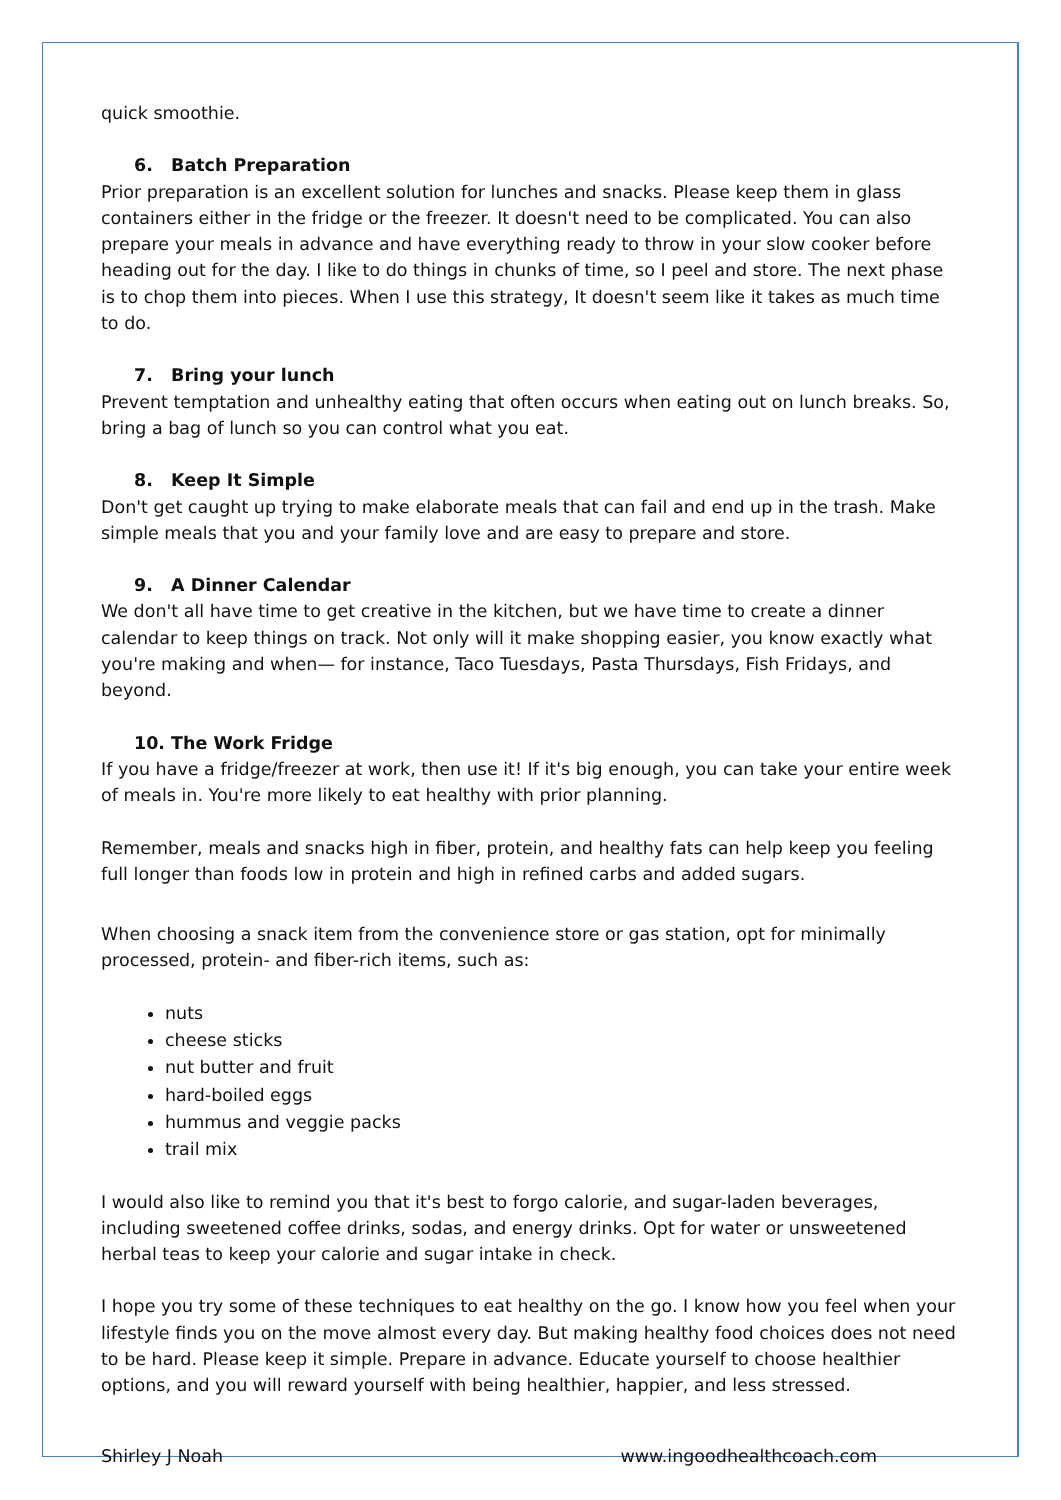quick smoothie.
6. Batch Preparation
Prior preparation is an excellent solution for lunches and snacks. Please keep them in glass containers either in the fridge or the freezer. It doesn't need to be complicated. You can also prepare your meals in advance and have everything ready to throw in your slow cooker before heading out for the day. I like to do things in chunks of time, so I peel and store. The next phase is to chop them into pieces. When I use this strategy, It doesn't seem like it takes as much time to do.
7. Bring your lunch
Prevent temptation and unhealthy eating that often occurs when eating out on lunch breaks. So, bring a bag of lunch so you can control what you eat.
8. Keep It Simple
Don't get caught up trying to make elaborate meals that can fail and end up in the trash. Make simple meals that you and your family love and are easy to prepare and store.
9. A Dinner Calendar
We don't all have time to get creative in the kitchen, but we have time to create a dinner calendar to keep things on track. Not only will it make shopping easier, you know exactly what you're making and when— for instance, Taco Tuesdays, Pasta Thursdays, Fish Fridays, and beyond.
10. The Work Fridge
If you have a fridge/freezer at work, then use it! If it's big enough, you can take your entire week of meals in. You're more likely to eat healthy with prior planning.
Remember, meals and snacks high in fiber, protein, and healthy fats can help keep you feeling full longer than foods low in protein and high in refined carbs and added sugars.
When choosing a snack item from the convenience store or gas station, opt for minimally processed, protein- and fiber-rich items, such as:
nuts
cheese sticks
nut butter and fruit
hard-boiled eggs
hummus and veggie packs
trail mix
I would also like to remind you that it's best to forgo calorie, and sugar-laden beverages, including sweetened coffee drinks, sodas, and energy drinks. Opt for water or unsweetened herbal teas to keep your calorie and sugar intake in check.
I hope you try some of these techniques to eat healthy on the go. I know how you feel when your lifestyle finds you on the move almost every day. But making healthy food choices does not need to be hard. Please keep it simple. Prepare in advance. Educate yourself to choose healthier options, and you will reward yourself with being healthier, happier, and less stressed.
Shirley J Noah www.ingoodhealthcoach.com